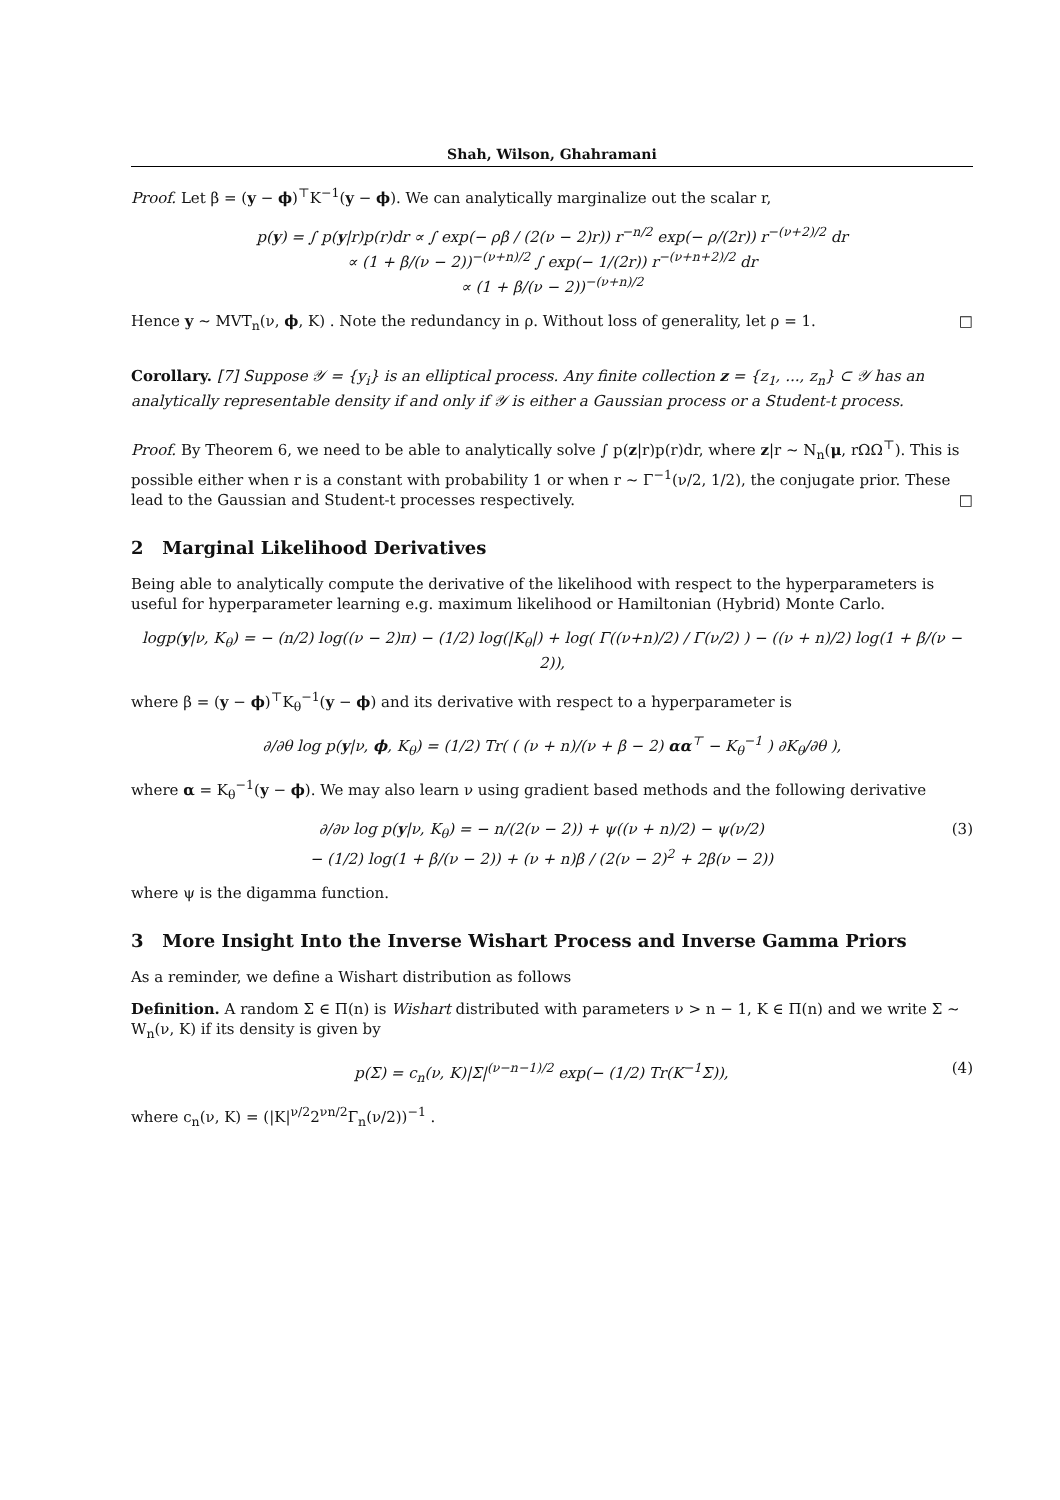Shah, Wilson, Ghahramani
Proof. Let β = (y − ϕ)<sup>⊤</sup>K<sup>−1</sup>(y − ϕ). We can analytically marginalize out the scalar r,
p(y) = ∫ p(y|r)p(r)dr ∝ ∫ exp(− ρβ / (2(ν − 2)r)) r<sup>−n/2</sup> exp(− ρ/(2r)) r<sup>−(ν+2)/2</sup> dr
∝ (1 + β/(ν − 2))<sup>−(ν+n)/2</sup> ∫ exp(− 1/(2r)) r<sup>−(ν+n+2)/2</sup> dr
∝ (1 + β/(ν − 2))<sup>−(ν+n)/2</sup>
Hence y ∼ MVT<sub>n</sub>(ν, ϕ, K) . Note the redundancy in ρ. Without loss of generality, let ρ = 1. □
Corollary. [7] Suppose 𝒴 = {y<sub>i</sub>} is an elliptical process. Any finite collection z = {z<sub>1</sub>, ..., z<sub>n</sub>} ⊂ 𝒴 has an analytically representable density if and only if 𝒴 is either a Gaussian process or a Student-t process.
Proof. By Theorem 6, we need to be able to analytically solve ∫ p(z|r)p(r)dr, where z|r ∼ N<sub>n</sub>(μ, rΩΩ<sup>⊤</sup>). This is possible either when r is a constant with probability 1 or when r ∼ Γ<sup>−1</sup>(ν/2, 1/2), the conjugate prior. These lead to the Gaussian and Student-t processes respectively. □
2 Marginal Likelihood Derivatives
Being able to analytically compute the derivative of the likelihood with respect to the hyperparameters is useful for hyperparameter learning e.g. maximum likelihood or Hamiltonian (Hybrid) Monte Carlo.
logp(y|ν, K<sub>θ</sub>) = − (n/2) log((ν − 2)π) − (1/2) log(|K<sub>θ</sub>|) + log( Γ((ν+n)/2) / Γ(ν/2) ) − ((ν + n)/2) log(1 + β/(ν − 2)),
where β = (y − ϕ)<sup>⊤</sup>K<sub>θ</sub><sup>−1</sup>(y − ϕ) and its derivative with respect to a hyperparameter is
∂/∂θ log p(y|ν, ϕ, K<sub>θ</sub>) = (1/2) Tr( ( (ν + n)/(ν + β − 2) αα<sup>⊤</sup> − K<sub>θ</sub><sup>−1</sup> ) ∂K<sub>θ</sub>/∂θ ),
where α = K<sub>θ</sub><sup>−1</sup>(y − ϕ). We may also learn ν using gradient based methods and the following derivative
∂/∂ν log p(y|ν, K<sub>θ</sub>) = − n/(2(ν − 2)) + ψ((ν + n)/2) − ψ(ν/2)
− (1/2) log(1 + β/(ν − 2)) + (ν + n)β / (2(ν − 2)<sup>2</sup> + 2β(ν − 2)) (3)
where ψ is the digamma function.
3 More Insight Into the Inverse Wishart Process and Inverse Gamma Priors
As a reminder, we define a Wishart distribution as follows
Definition. A random Σ ∈ Π(n) is Wishart distributed with parameters ν > n − 1, K ∈ Π(n) and we write Σ ∼ W<sub>n</sub>(ν, K) if its density is given by
p(Σ) = c<sub>n</sub>(ν, K)|Σ|<sup>(ν−n−1)/2</sup> exp(− (1/2) Tr(K<sup>−1</sup>Σ)), (4)
where c<sub>n</sub>(ν, K) = (|K|<sup>ν/2</sup>2<sup>νn/2</sup>Γ<sub>n</sub>(ν/2))<sup>−1</sup> .